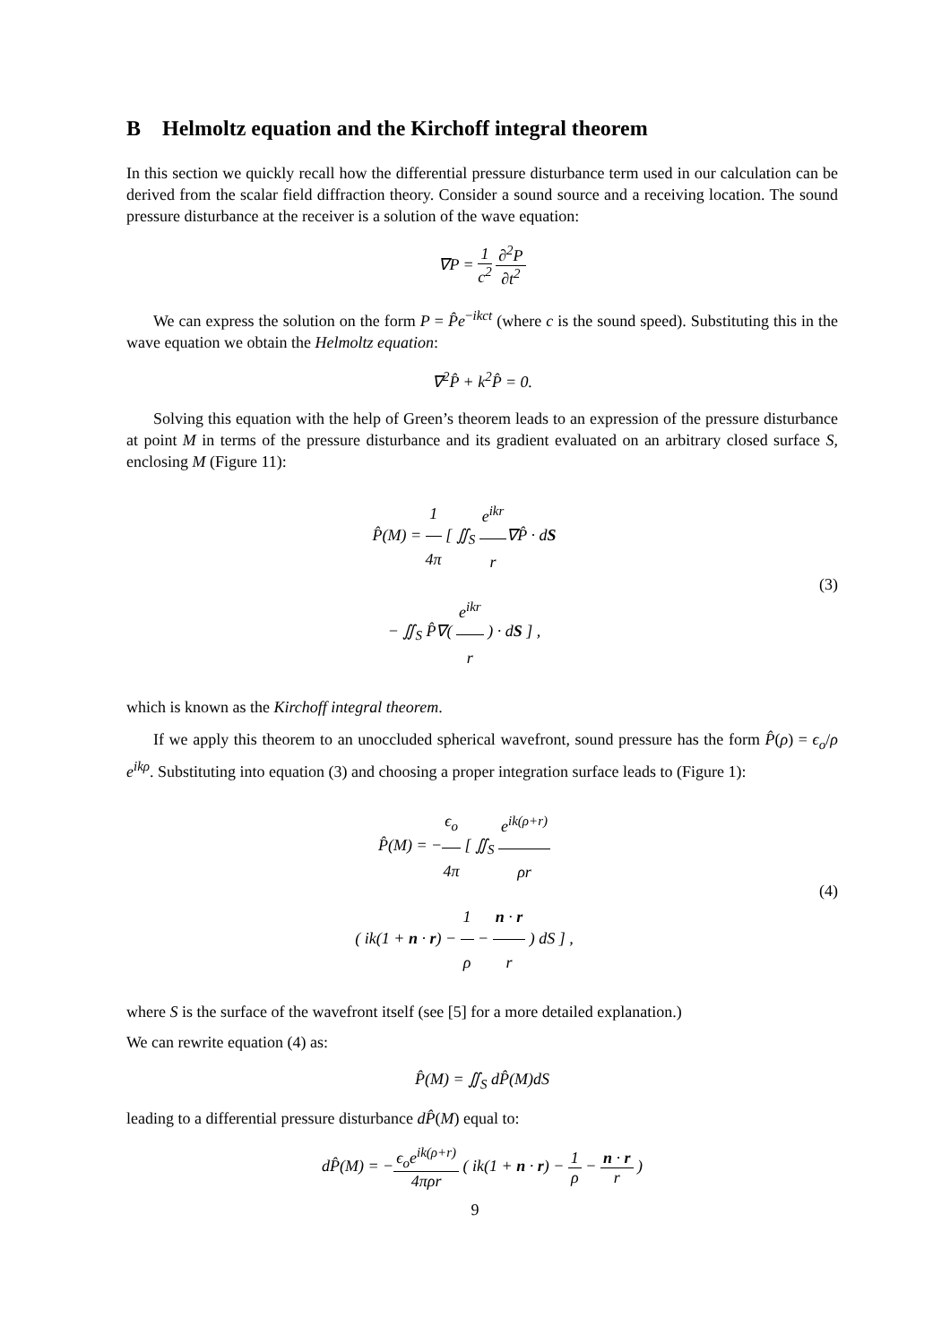B Helmoltz equation and the Kirchoff integral theorem
In this section we quickly recall how the differential pressure disturbance term used in our calculation can be derived from the scalar field diffraction theory. Consider a sound source and a receiving location. The sound pressure disturbance at the receiver is a solution of the wave equation:
∇P = 1 c<sup>2</sup> ∂<sup>2</sup>P ∂t<sup>2</sup>
We can express the solution on the form P = P̂e<sup>−ikct</sup> (where c is the sound speed). Substituting this in the wave equation we obtain the Helmoltz equation:
∇<sup>2</sup>P̂ + k<sup>2</sup>P̂ = 0.
Solving this equation with the help of Green’s theorem leads to an expression of the pressure disturbance at point M in terms of the pressure disturbance and its gradient evaluated on an arbitrary closed surface S, enclosing M (Figure 11):
P̂(M) = 1 4π [ ∬<sub>S</sub> e<sup>ikr</sup> r∇P̂ · dS
− ∬<sub>S</sub> P̂∇( e<sup>ikr</sup> r ) · dS ] ,
(3)
which is known as the Kirchoff integral theorem.
If we apply this theorem to an unoccluded spherical wavefront, sound pressure has the form P̂(ρ) = ϵ<sub>o</sub>/ρ e<sup>ikρ</sup>. Substituting into equation (3) and choosing a proper integration surface leads to (Figure 1):
P̂(M) = −ϵ<sub>o</sub> 4π [ ∬<sub>S</sub> e<sup>ik(ρ+r)</sup> ρr
( ik(1 + n · r) − 1 ρ − n · r r ) dS ] ,
(4)
where S is the surface of the wavefront itself (see [5] for a more detailed explanation.)
We can rewrite equation (4) as:
P̂(M) = ∬<sub>S</sub> dP̂(M)dS
leading to a differential pressure disturbance dP̂(M) equal to:
dP̂(M) = −ϵ<sub>o</sub>e<sup>ik(ρ+r)</sup> 4πρr ( ik(1 + n · r) − 1 ρ − n · r r )
9